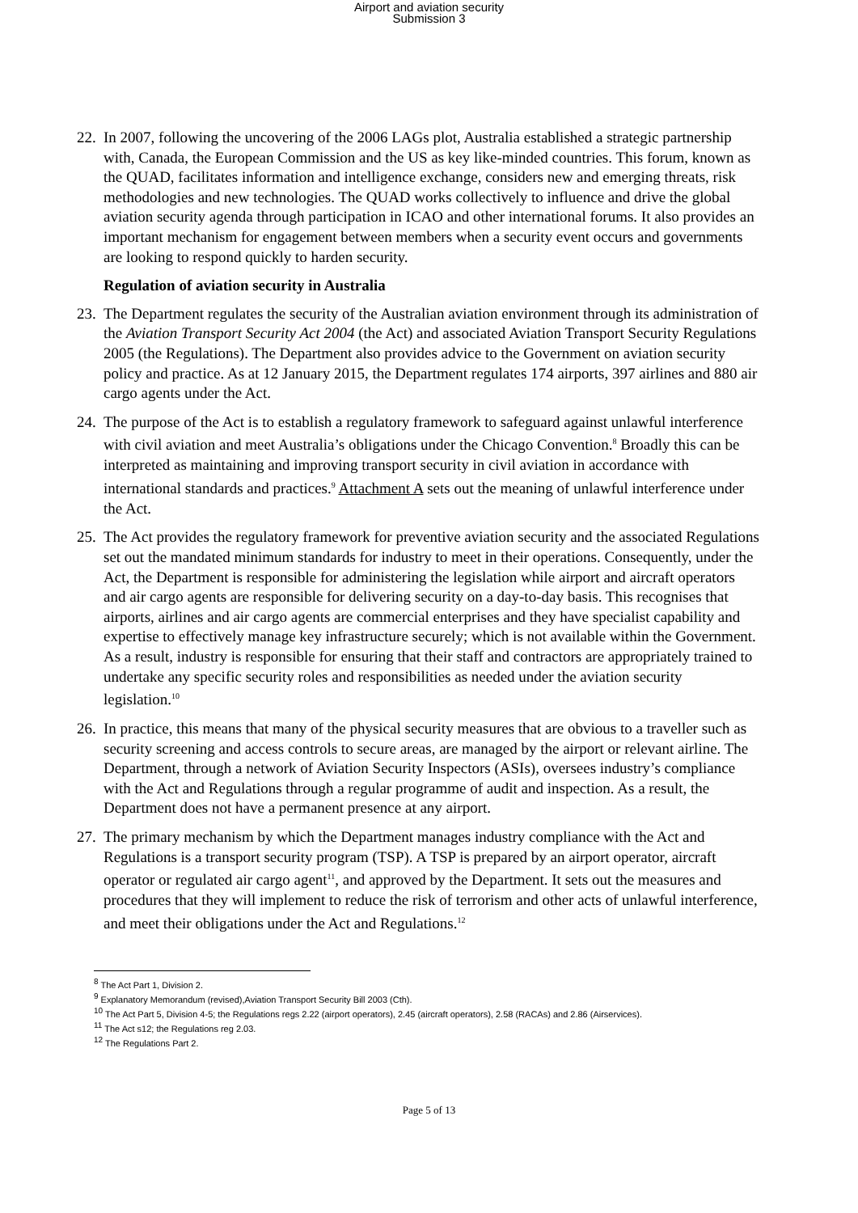Airport and aviation security
Submission 3
22.
In 2007, following the uncovering of the 2006 LAGs plot, Australia established a strategic partnership with, Canada, the European Commission and the US as key like-minded countries. This forum, known as the QUAD, facilitates information and intelligence exchange, considers new and emerging threats, risk methodologies and new technologies. The QUAD works collectively to influence and drive the global aviation security agenda through participation in ICAO and other international forums. It also provides an important mechanism for engagement between members when a security event occurs and governments are looking to respond quickly to harden security.
Regulation of aviation security in Australia
23.
The Department regulates the security of the Australian aviation environment through its administration of the Aviation Transport Security Act 2004 (the Act) and associated Aviation Transport Security Regulations 2005 (the Regulations). The Department also provides advice to the Government on aviation security policy and practice. As at 12 January 2015, the Department regulates 174 airports, 397 airlines and 880 air cargo agents under the Act.
24.
The purpose of the Act is to establish a regulatory framework to safeguard against unlawful interference with civil aviation and meet Australia’s obligations under the Chicago Convention.<sup>8</sup> Broadly this can be interpreted as maintaining and improving transport security in civil aviation in accordance with international standards and practices.<sup>9</sup> Attachment A sets out the meaning of unlawful interference under the Act.
25.
The Act provides the regulatory framework for preventive aviation security and the associated Regulations set out the mandated minimum standards for industry to meet in their operations. Consequently, under the Act, the Department is responsible for administering the legislation while airport and aircraft operators and air cargo agents are responsible for delivering security on a day-to-day basis. This recognises that airports, airlines and air cargo agents are commercial enterprises and they have specialist capability and expertise to effectively manage key infrastructure securely; which is not available within the Government. As a result, industry is responsible for ensuring that their staff and contractors are appropriately trained to undertake any specific security roles and responsibilities as needed under the aviation security legislation.<sup>10</sup>
26.
In practice, this means that many of the physical security measures that are obvious to a traveller such as security screening and access controls to secure areas, are managed by the airport or relevant airline. The Department, through a network of Aviation Security Inspectors (ASIs), oversees industry’s compliance with the Act and Regulations through a regular programme of audit and inspection. As a result, the Department does not have a permanent presence at any airport.
27.
The primary mechanism by which the Department manages industry compliance with the Act and Regulations is a transport security program (TSP). A TSP is prepared by an airport operator, aircraft operator or regulated air cargo agent<sup>11</sup>, and approved by the Department. It sets out the measures and procedures that they will implement to reduce the risk of terrorism and other acts of unlawful interference, and meet their obligations under the Act and Regulations.<sup>12</sup>
<sup>8</sup> The Act Part 1, Division 2.
<sup>9</sup> Explanatory Memorandum (revised),Aviation Transport Security Bill 2003 (Cth).
<sup>10</sup> The Act Part 5, Division 4-5; the Regulations regs 2.22 (airport operators), 2.45 (aircraft operators), 2.58 (RACAs) and 2.86 (Airservices).
<sup>11</sup> The Act s12; the Regulations reg 2.03.
<sup>12</sup> The Regulations Part 2.
Page 5 of 13